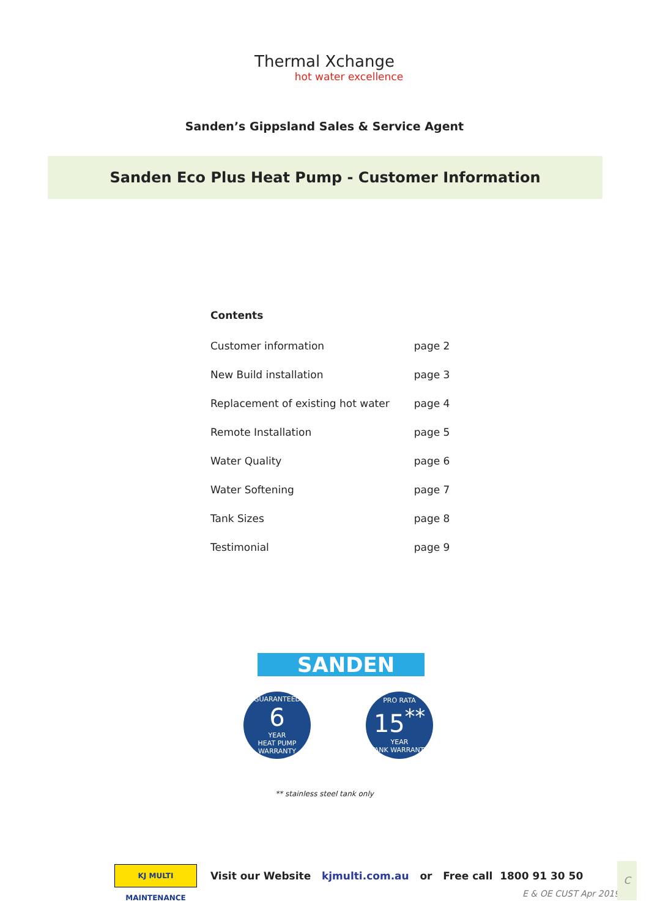Thermal Xchange
hot water excellence
Sanden’s Gippsland Sales & Service Agent
Sanden Eco Plus Heat Pump - Customer Information
Contents
| Customer information | page 2 |
| New Build installation | page 3 |
| Replacement of existing hot water | page 4 |
| Remote Installation | page 5 |
| Water Quality | page 6 |
| Water Softening | page 7 |
| Tank Sizes | page 8 |
| Testimonial | page 9 |
SANDEN
GUARANTEED
6
YEAR
HEAT PUMP WARRANTY
PRO RATA
15<sup>**</sup>
YEAR
TANK WARRANTY
** stainless steel tank only
KJ MULTI MAINTENANCE
Visit our Website kjmulti.com.au or Free call 1800 91 30 50
E & OE CUST Apr 2019
C